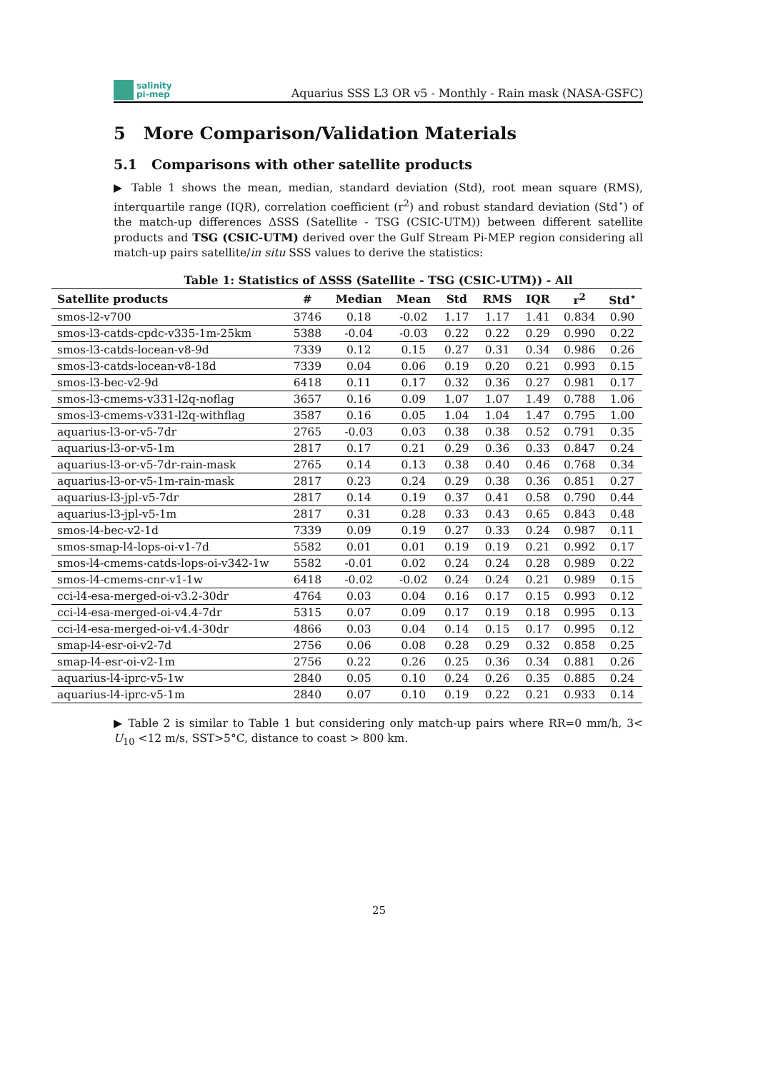salinity
pi-mep
Aquarius SSS L3 OR v5 - Monthly - Rain mask (NASA-GSFC)
5 More Comparison/Validation Materials
5.1 Comparisons with other satellite products
▶ Table 1 shows the mean, median, standard deviation (Std), root mean square (RMS), interquartile range (IQR), correlation coefficient (r<sup>2</sup>) and robust standard deviation (Std<sup>⋆</sup>) of the match-up differences ΔSSS (Satellite - TSG (CSIC-UTM)) between different satellite products and TSG (CSIC-UTM) derived over the Gulf Stream Pi-MEP region considering all match-up pairs satellite/in situ SSS values to derive the statistics:
Table 1: Statistics of ΔSSS (Satellite - TSG (CSIC-UTM)) - All
| Satellite products | # | Median | Mean | Std | RMS | IQR | r<sup>2</sup> | Std<sup>⋆</sup> |
| --- | --- | --- | --- | --- | --- | --- | --- | --- |
| smos-l2-v700 | 3746 | 0.18 | -0.02 | 1.17 | 1.17 | 1.41 | 0.834 | 0.90 |
| smos-l3-catds-cpdc-v335-1m-25km | 5388 | -0.04 | -0.03 | 0.22 | 0.22 | 0.29 | 0.990 | 0.22 |
| smos-l3-catds-locean-v8-9d | 7339 | 0.12 | 0.15 | 0.27 | 0.31 | 0.34 | 0.986 | 0.26 |
| smos-l3-catds-locean-v8-18d | 7339 | 0.04 | 0.06 | 0.19 | 0.20 | 0.21 | 0.993 | 0.15 |
| smos-l3-bec-v2-9d | 6418 | 0.11 | 0.17 | 0.32 | 0.36 | 0.27 | 0.981 | 0.17 |
| smos-l3-cmems-v331-l2q-noflag | 3657 | 0.16 | 0.09 | 1.07 | 1.07 | 1.49 | 0.788 | 1.06 |
| smos-l3-cmems-v331-l2q-withflag | 3587 | 0.16 | 0.05 | 1.04 | 1.04 | 1.47 | 0.795 | 1.00 |
| aquarius-l3-or-v5-7dr | 2765 | -0.03 | 0.03 | 0.38 | 0.38 | 0.52 | 0.791 | 0.35 |
| aquarius-l3-or-v5-1m | 2817 | 0.17 | 0.21 | 0.29 | 0.36 | 0.33 | 0.847 | 0.24 |
| aquarius-l3-or-v5-7dr-rain-mask | 2765 | 0.14 | 0.13 | 0.38 | 0.40 | 0.46 | 0.768 | 0.34 |
| aquarius-l3-or-v5-1m-rain-mask | 2817 | 0.23 | 0.24 | 0.29 | 0.38 | 0.36 | 0.851 | 0.27 |
| aquarius-l3-jpl-v5-7dr | 2817 | 0.14 | 0.19 | 0.37 | 0.41 | 0.58 | 0.790 | 0.44 |
| aquarius-l3-jpl-v5-1m | 2817 | 0.31 | 0.28 | 0.33 | 0.43 | 0.65 | 0.843 | 0.48 |
| smos-l4-bec-v2-1d | 7339 | 0.09 | 0.19 | 0.27 | 0.33 | 0.24 | 0.987 | 0.11 |
| smos-smap-l4-lops-oi-v1-7d | 5582 | 0.01 | 0.01 | 0.19 | 0.19 | 0.21 | 0.992 | 0.17 |
| smos-l4-cmems-catds-lops-oi-v342-1w | 5582 | -0.01 | 0.02 | 0.24 | 0.24 | 0.28 | 0.989 | 0.22 |
| smos-l4-cmems-cnr-v1-1w | 6418 | -0.02 | -0.02 | 0.24 | 0.24 | 0.21 | 0.989 | 0.15 |
| cci-l4-esa-merged-oi-v3.2-30dr | 4764 | 0.03 | 0.04 | 0.16 | 0.17 | 0.15 | 0.993 | 0.12 |
| cci-l4-esa-merged-oi-v4.4-7dr | 5315 | 0.07 | 0.09 | 0.17 | 0.19 | 0.18 | 0.995 | 0.13 |
| cci-l4-esa-merged-oi-v4.4-30dr | 4866 | 0.03 | 0.04 | 0.14 | 0.15 | 0.17 | 0.995 | 0.12 |
| smap-l4-esr-oi-v2-7d | 2756 | 0.06 | 0.08 | 0.28 | 0.29 | 0.32 | 0.858 | 0.25 |
| smap-l4-esr-oi-v2-1m | 2756 | 0.22 | 0.26 | 0.25 | 0.36 | 0.34 | 0.881 | 0.26 |
| aquarius-l4-iprc-v5-1w | 2840 | 0.05 | 0.10 | 0.24 | 0.26 | 0.35 | 0.885 | 0.24 |
| aquarius-l4-iprc-v5-1m | 2840 | 0.07 | 0.10 | 0.19 | 0.22 | 0.21 | 0.933 | 0.14 |
▶ Table 2 is similar to Table 1 but considering only match-up pairs where RR=0 mm/h, 3< U<sub>10</sub> <12 m/s, SST>5°C, distance to coast > 800 km.
25